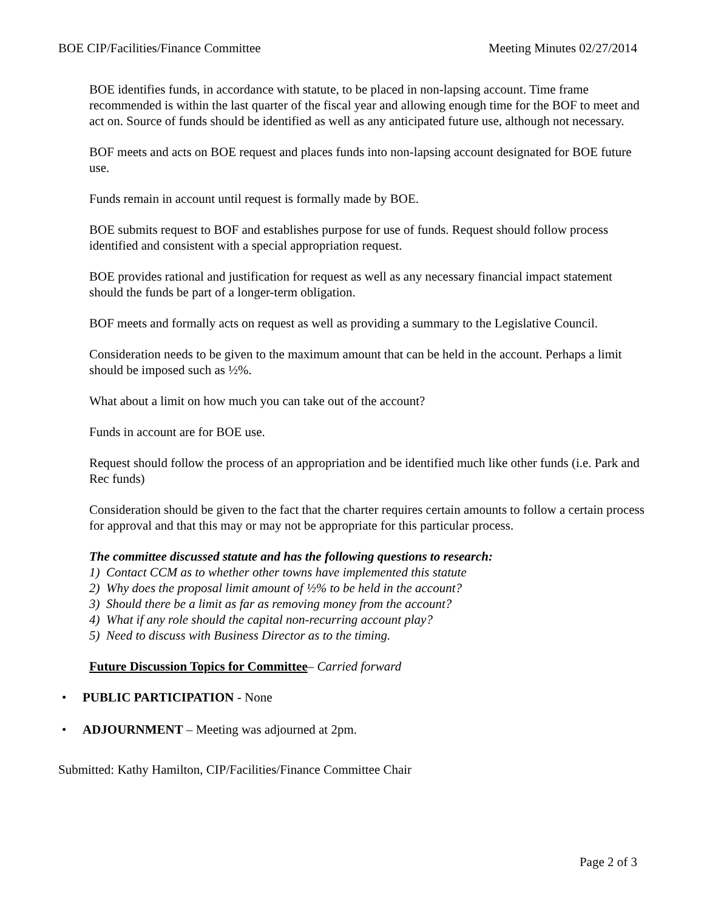BOE CIP/Facilities/Finance Committee Meeting Minutes 02/27/2014
BOE identifies funds, in accordance with statute, to be placed in non-lapsing account. Time frame recommended is within the last quarter of the fiscal year and allowing enough time for the BOF to meet and act on. Source of funds should be identified as well as any anticipated future use, although not necessary.
BOF meets and acts on BOE request and places funds into non-lapsing account designated for BOE future use.
Funds remain in account until request is formally made by BOE.
BOE submits request to BOF and establishes purpose for use of funds. Request should follow process identified and consistent with a special appropriation request.
BOE provides rational and justification for request as well as any necessary financial impact statement should the funds be part of a longer-term obligation.
BOF meets and formally acts on request as well as providing a summary to the Legislative Council.
Consideration needs to be given to the maximum amount that can be held in the account. Perhaps a limit should be imposed such as ½%.
What about a limit on how much you can take out of the account?
Funds in account are for BOE use.
Request should follow the process of an appropriation and be identified much like other funds (i.e. Park and Rec funds)
Consideration should be given to the fact that the charter requires certain amounts to follow a certain process for approval and that this may or may not be appropriate for this particular process.
The committee discussed statute and has the following questions to research:
1) Contact CCM as to whether other towns have implemented this statute
2) Why does the proposal limit amount of ½% to be held in the account?
3) Should there be a limit as far as removing money from the account?
4) What if any role should the capital non-recurring account play?
5) Need to discuss with Business Director as to the timing.
Future Discussion Topics for Committee– Carried forward
• PUBLIC PARTICIPATION - None
• ADJOURNMENT – Meeting was adjourned at 2pm.
Submitted: Kathy Hamilton, CIP/Facilities/Finance Committee Chair
Page 2 of 3